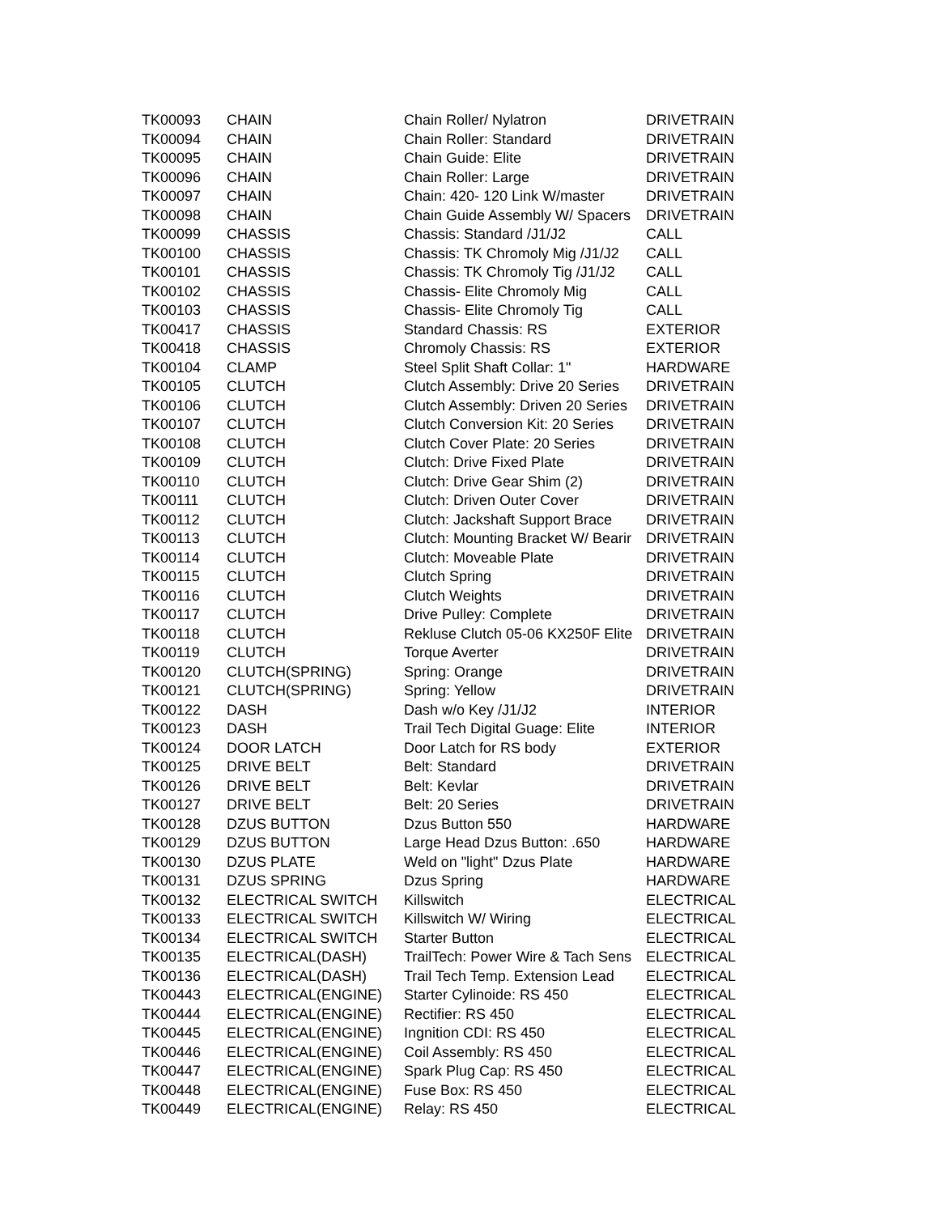| TK00093 | CHAIN | Chain Roller/ Nylatron | DRIVETRAIN |
| TK00094 | CHAIN | Chain Roller: Standard | DRIVETRAIN |
| TK00095 | CHAIN | Chain Guide: Elite | DRIVETRAIN |
| TK00096 | CHAIN | Chain Roller: Large | DRIVETRAIN |
| TK00097 | CHAIN | Chain: 420- 120 Link W/master | DRIVETRAIN |
| TK00098 | CHAIN | Chain Guide Assembly W/ Spacers | DRIVETRAIN |
| TK00099 | CHASSIS | Chassis: Standard /J1/J2 | CALL |
| TK00100 | CHASSIS | Chassis: TK Chromoly Mig /J1/J2 | CALL |
| TK00101 | CHASSIS | Chassis: TK Chromoly Tig /J1/J2 | CALL |
| TK00102 | CHASSIS | Chassis- Elite Chromoly Mig | CALL |
| TK00103 | CHASSIS | Chassis- Elite Chromoly Tig | CALL |
| TK00417 | CHASSIS | Standard Chassis: RS | EXTERIOR |
| TK00418 | CHASSIS | Chromoly Chassis: RS | EXTERIOR |
| TK00104 | CLAMP | Steel Split Shaft Collar: 1" | HARDWARE |
| TK00105 | CLUTCH | Clutch Assembly: Drive 20 Series | DRIVETRAIN |
| TK00106 | CLUTCH | Clutch Assembly: Driven 20 Series | DRIVETRAIN |
| TK00107 | CLUTCH | Clutch Conversion Kit: 20 Series | DRIVETRAIN |
| TK00108 | CLUTCH | Clutch Cover Plate: 20 Series | DRIVETRAIN |
| TK00109 | CLUTCH | Clutch: Drive Fixed Plate | DRIVETRAIN |
| TK00110 | CLUTCH | Clutch: Drive Gear Shim (2) | DRIVETRAIN |
| TK00111 | CLUTCH | Clutch: Driven Outer Cover | DRIVETRAIN |
| TK00112 | CLUTCH | Clutch: Jackshaft Support Brace | DRIVETRAIN |
| TK00113 | CLUTCH | Clutch: Mounting Bracket W/ Bearir | DRIVETRAIN |
| TK00114 | CLUTCH | Clutch: Moveable Plate | DRIVETRAIN |
| TK00115 | CLUTCH | Clutch Spring | DRIVETRAIN |
| TK00116 | CLUTCH | Clutch Weights | DRIVETRAIN |
| TK00117 | CLUTCH | Drive Pulley: Complete | DRIVETRAIN |
| TK00118 | CLUTCH | Rekluse Clutch 05-06 KX250F Elite | DRIVETRAIN |
| TK00119 | CLUTCH | Torque Averter | DRIVETRAIN |
| TK00120 | CLUTCH(SPRING) | Spring: Orange | DRIVETRAIN |
| TK00121 | CLUTCH(SPRING) | Spring: Yellow | DRIVETRAIN |
| TK00122 | DASH | Dash w/o Key /J1/J2 | INTERIOR |
| TK00123 | DASH | Trail Tech Digital Guage: Elite | INTERIOR |
| TK00124 | DOOR LATCH | Door Latch for RS body | EXTERIOR |
| TK00125 | DRIVE BELT | Belt: Standard | DRIVETRAIN |
| TK00126 | DRIVE BELT | Belt: Kevlar | DRIVETRAIN |
| TK00127 | DRIVE BELT | Belt: 20 Series | DRIVETRAIN |
| TK00128 | DZUS BUTTON | Dzus Button 550 | HARDWARE |
| TK00129 | DZUS BUTTON | Large Head Dzus Button: .650 | HARDWARE |
| TK00130 | DZUS PLATE | Weld on "light" Dzus Plate | HARDWARE |
| TK00131 | DZUS SPRING | Dzus Spring | HARDWARE |
| TK00132 | ELECTRICAL SWITCH | Killswitch | ELECTRICAL |
| TK00133 | ELECTRICAL SWITCH | Killswitch W/ Wiring | ELECTRICAL |
| TK00134 | ELECTRICAL SWITCH | Starter Button | ELECTRICAL |
| TK00135 | ELECTRICAL(DASH) | TrailTech: Power Wire & Tach Sens | ELECTRICAL |
| TK00136 | ELECTRICAL(DASH) | Trail Tech Temp. Extension Lead | ELECTRICAL |
| TK00443 | ELECTRICAL(ENGINE) | Starter Cylinoide: RS 450 | ELECTRICAL |
| TK00444 | ELECTRICAL(ENGINE) | Rectifier: RS 450 | ELECTRICAL |
| TK00445 | ELECTRICAL(ENGINE) | Ingnition CDI: RS 450 | ELECTRICAL |
| TK00446 | ELECTRICAL(ENGINE) | Coil Assembly: RS 450 | ELECTRICAL |
| TK00447 | ELECTRICAL(ENGINE) | Spark Plug Cap: RS 450 | ELECTRICAL |
| TK00448 | ELECTRICAL(ENGINE) | Fuse Box: RS 450 | ELECTRICAL |
| TK00449 | ELECTRICAL(ENGINE) | Relay: RS 450 | ELECTRICAL |